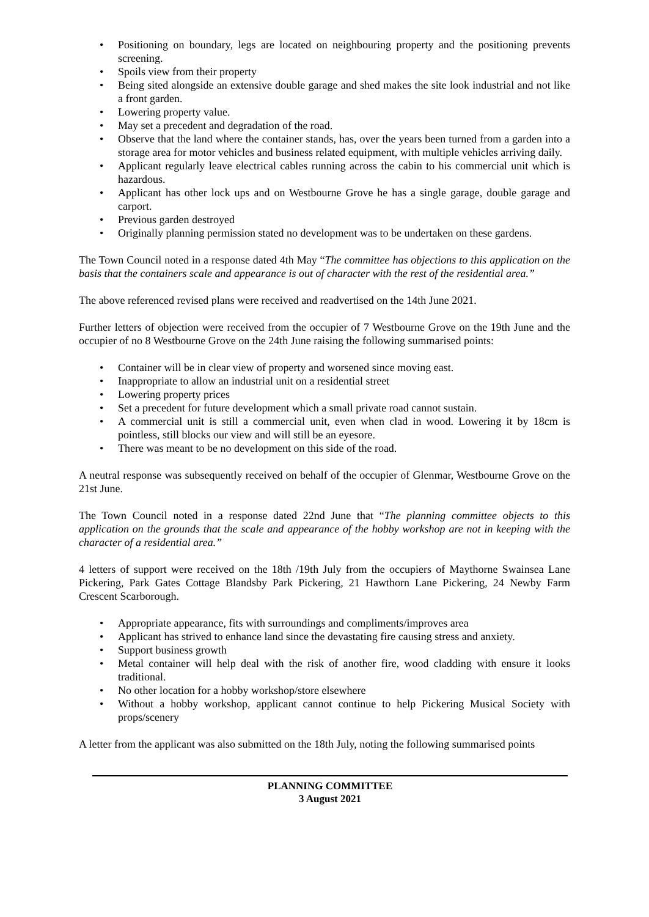• Positioning on boundary, legs are located on neighbouring property and the positioning prevents screening.
• Spoils view from their property
• Being sited alongside an extensive double garage and shed makes the site look industrial and not like a front garden.
• Lowering property value.
• May set a precedent and degradation of the road.
• Observe that the land where the container stands, has, over the years been turned from a garden into a storage area for motor vehicles and business related equipment, with multiple vehicles arriving daily.
• Applicant regularly leave electrical cables running across the cabin to his commercial unit which is hazardous.
• Applicant has other lock ups and on Westbourne Grove he has a single garage, double garage and carport.
• Previous garden destroyed
• Originally planning permission stated no development was to be undertaken on these gardens.
The Town Council noted in a response dated 4th May “The committee has objections to this application on the basis that the containers scale and appearance is out of character with the rest of the residential area.”
The above referenced revised plans were received and readvertised on the 14th June 2021.
Further letters of objection were received from the occupier of 7 Westbourne Grove on the 19th June and the occupier of no 8 Westbourne Grove on the 24th June raising the following summarised points:
• Container will be in clear view of property and worsened since moving east.
• Inappropriate to allow an industrial unit on a residential street
• Lowering property prices
• Set a precedent for future development which a small private road cannot sustain.
• A commercial unit is still a commercial unit, even when clad in wood. Lowering it by 18cm is pointless, still blocks our view and will still be an eyesore.
• There was meant to be no development on this side of the road.
A neutral response was subsequently received on behalf of the occupier of Glenmar, Westbourne Grove on the 21st June.
The Town Council noted in a response dated 22nd June that “The planning committee objects to this application on the grounds that the scale and appearance of the hobby workshop are not in keeping with the character of a residential area.”
4 letters of support were received on the 18th /19th July from the occupiers of Maythorne Swainsea Lane Pickering, Park Gates Cottage Blandsby Park Pickering, 21 Hawthorn Lane Pickering, 24 Newby Farm Crescent Scarborough.
• Appropriate appearance, fits with surroundings and compliments/improves area
• Applicant has strived to enhance land since the devastating fire causing stress and anxiety.
• Support business growth
• Metal container will help deal with the risk of another fire, wood cladding with ensure it looks traditional.
• No other location for a hobby workshop/store elsewhere
• Without a hobby workshop, applicant cannot continue to help Pickering Musical Society with props/scenery
A letter from the applicant was also submitted on the 18th July, noting the following summarised points
PLANNING COMMITTEE
3 August 2021